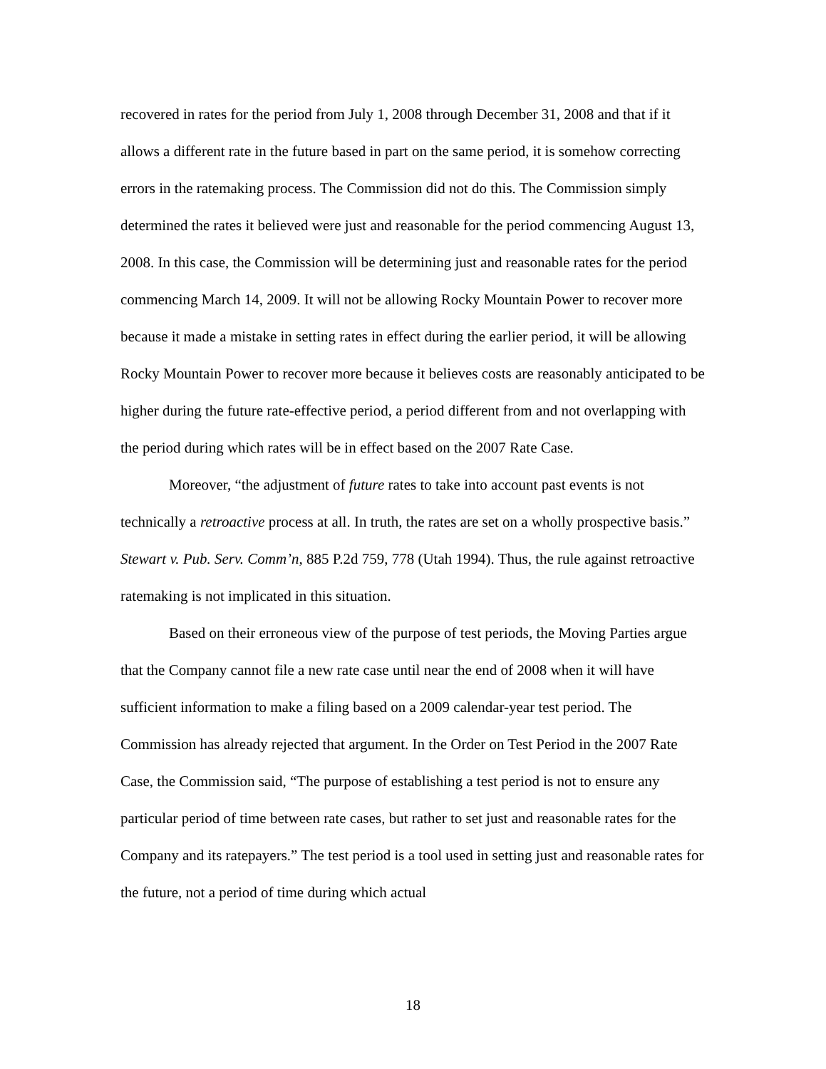recovered in rates for the period from July 1, 2008 through December 31, 2008 and that if it allows a different rate in the future based in part on the same period, it is somehow correcting errors in the ratemaking process. The Commission did not do this. The Commission simply determined the rates it believed were just and reasonable for the period commencing August 13, 2008. In this case, the Commission will be determining just and reasonable rates for the period commencing March 14, 2009. It will not be allowing Rocky Mountain Power to recover more because it made a mistake in setting rates in effect during the earlier period, it will be allowing Rocky Mountain Power to recover more because it believes costs are reasonably anticipated to be higher during the future rate-effective period, a period different from and not overlapping with the period during which rates will be in effect based on the 2007 Rate Case.
Moreover, “the adjustment of future rates to take into account past events is not technically a retroactive process at all. In truth, the rates are set on a wholly prospective basis.” Stewart v. Pub. Serv. Comm’n, 885 P.2d 759, 778 (Utah 1994). Thus, the rule against retroactive ratemaking is not implicated in this situation.
Based on their erroneous view of the purpose of test periods, the Moving Parties argue that the Company cannot file a new rate case until near the end of 2008 when it will have sufficient information to make a filing based on a 2009 calendar-year test period. The Commission has already rejected that argument. In the Order on Test Period in the 2007 Rate Case, the Commission said, “The purpose of establishing a test period is not to ensure any particular period of time between rate cases, but rather to set just and reasonable rates for the Company and its ratepayers.” The test period is a tool used in setting just and reasonable rates for the future, not a period of time during which actual
18